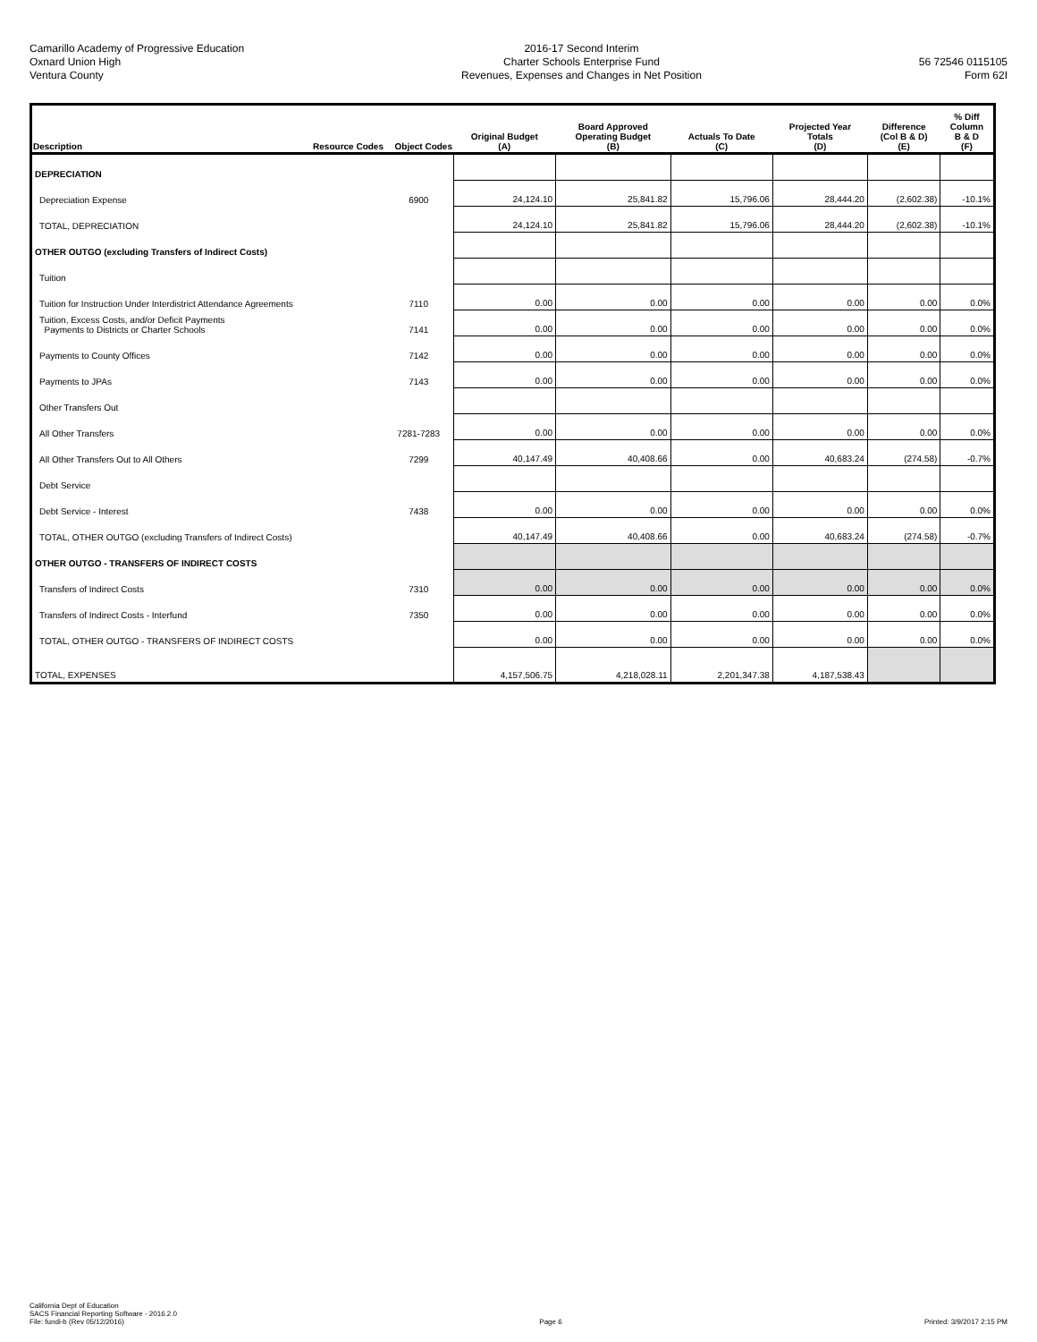Camarillo Academy of Progressive Education
Oxnard Union High
Ventura County
2016-17 Second Interim
Charter Schools Enterprise Fund
Revenues, Expenses and Changes in Net Position
56 72546 0115105
Form 62I
| Description | Resource Codes | Object Codes | Original Budget (A) | Board Approved Operating Budget (B) | Actuals To Date (C) | Projected Year Totals (D) | Difference (Col B & D) (E) | % Diff Column B & D (F) |
| --- | --- | --- | --- | --- | --- | --- | --- | --- |
| DEPRECIATION | | | | | | | | |
| Depreciation Expense | | 6900 | 24,124.10 | 25,841.82 | 15,796.06 | 28,444.20 | (2,602.38) | -10.1% |
| TOTAL, DEPRECIATION | | | 24,124.10 | 25,841.82 | 15,796.06 | 28,444.20 | (2,602.38) | -10.1% |
| OTHER OUTGO (excluding Transfers of Indirect Costs) | | | | | | | | |
| Tuition | | | | | | | | |
| Tuition for Instruction Under Interdistrict Attendance Agreements | | 7110 | 0.00 | 0.00 | 0.00 | 0.00 | 0.00 | 0.0% |
| Tuition, Excess Costs, and/or Deficit Payments Payments to Districts or Charter Schools | | 7141 | 0.00 | 0.00 | 0.00 | 0.00 | 0.00 | 0.0% |
| Payments to County Offices | | 7142 | 0.00 | 0.00 | 0.00 | 0.00 | 0.00 | 0.0% |
| Payments to JPAs | | 7143 | 0.00 | 0.00 | 0.00 | 0.00 | 0.00 | 0.0% |
| Other Transfers Out | | | | | | | | |
| All Other Transfers | | 7281-7283 | 0.00 | 0.00 | 0.00 | 0.00 | 0.00 | 0.0% |
| All Other Transfers Out to All Others | | 7299 | 40,147.49 | 40,408.66 | 0.00 | 40,683.24 | (274.58) | -0.7% |
| Debt Service | | | | | | | | |
| Debt Service - Interest | | 7438 | 0.00 | 0.00 | 0.00 | 0.00 | 0.00 | 0.0% |
| TOTAL, OTHER OUTGO (excluding Transfers of Indirect Costs) | | | 40,147.49 | 40,408.66 | 0.00 | 40,683.24 | (274.58) | -0.7% |
| OTHER OUTGO - TRANSFERS OF INDIRECT COSTS | | | | | | | | |
| Transfers of Indirect Costs | | 7310 | 0.00 | 0.00 | 0.00 | 0.00 | 0.00 | 0.0% |
| Transfers of Indirect Costs - Interfund | | 7350 | 0.00 | 0.00 | 0.00 | 0.00 | 0.00 | 0.0% |
| TOTAL, OTHER OUTGO - TRANSFERS OF INDIRECT COSTS | | | 0.00 | 0.00 | 0.00 | 0.00 | 0.00 | 0.0% |
| TOTAL, EXPENSES | | | 4,157,506.75 | 4,218,028.11 | 2,201,347.38 | 4,187,538.43 | | |
California Dept of Education
SACS Financial Reporting Software - 2016.2.0
File: fundi-b (Rev 05/12/2016)
Page 6
Printed: 3/9/2017 2:15 PM